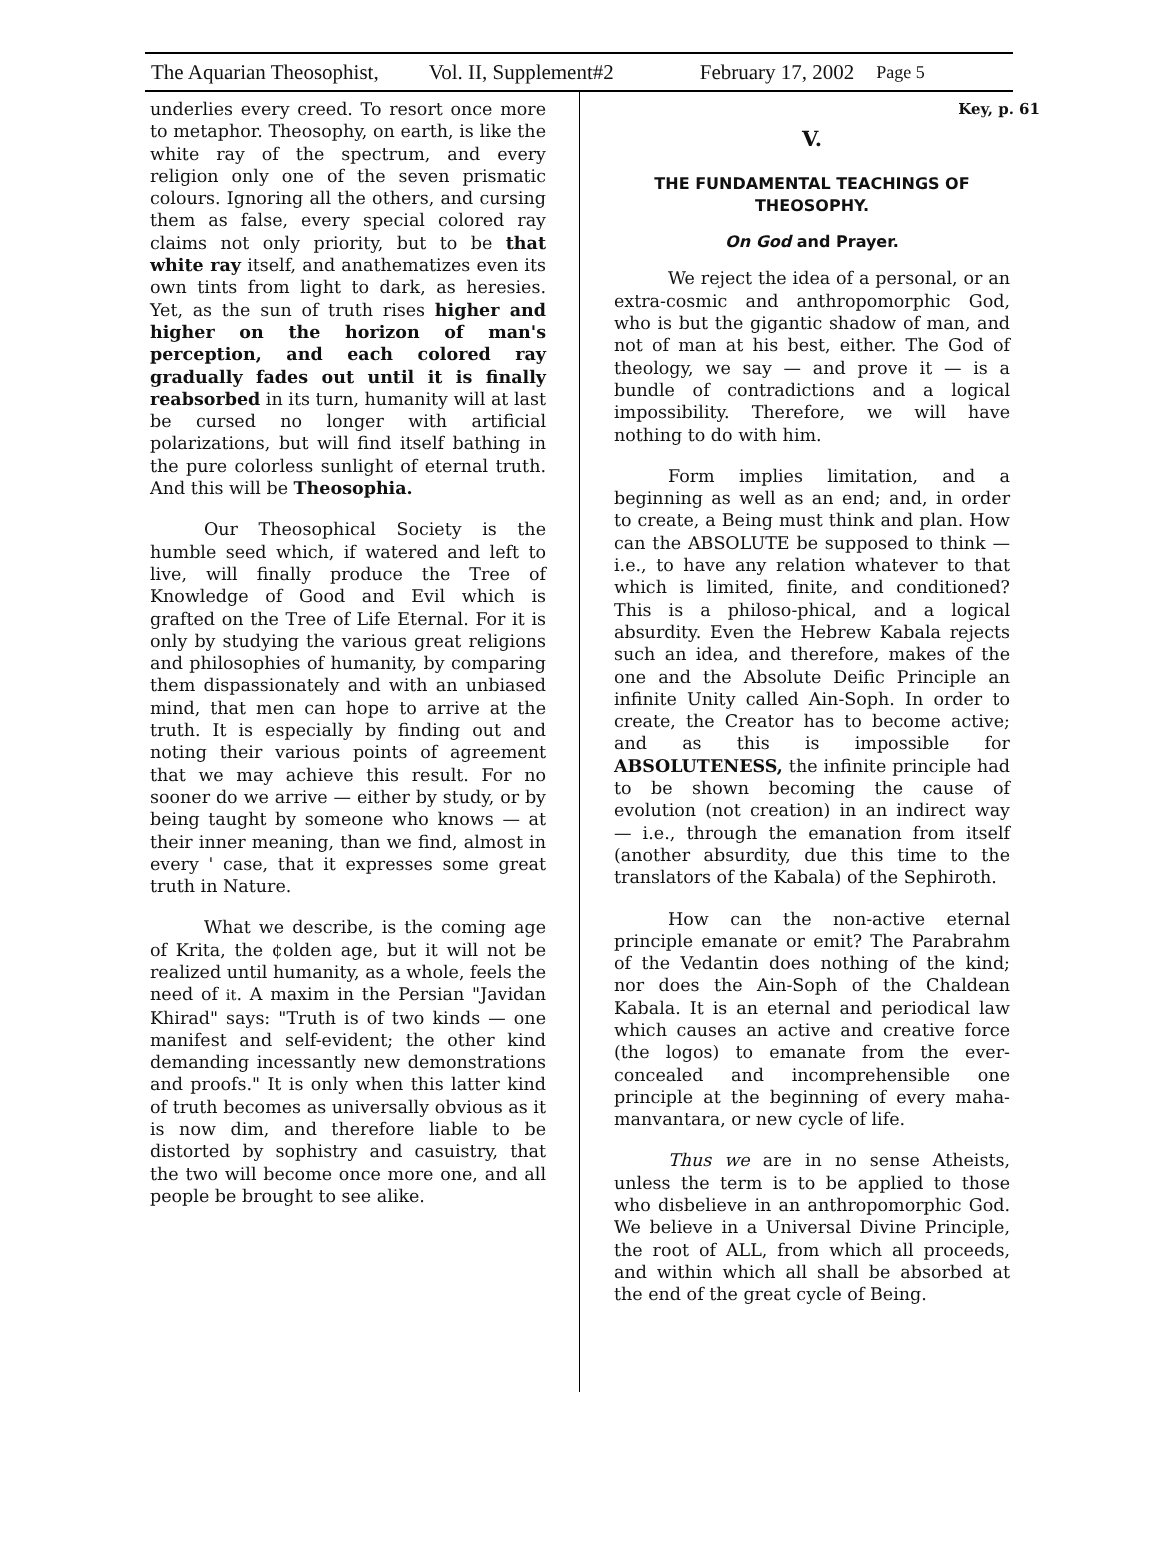The Aquarian Theosophist, Vol. II, Supplement#2 February 17, 2002 Page 5
underlies every creed. To resort once more to metaphor. Theosophy, on earth, is like the white ray of the spectrum, and every religion only one of the seven prismatic colours. Ignoring all the others, and cursing them as false, every special colored ray claims not only priority, but to be that white ray itself, and anathematizes even its own tints from light to dark, as heresies. Yet, as the sun of truth rises higher and higher on the horizon of man's perception, and each colored ray gradually fades out until it is finally reabsorbed in its turn, humanity will at last be cursed no longer with artificial polarizations, but will find itself bathing in the pure colorless sunlight of eternal truth. And this will be Theosophia.
Our Theosophical Society is the humble seed which, if watered and left to live, will finally produce the Tree of Knowledge of Good and Evil which is grafted on the Tree of Life Eternal. For it is only by studying the various great religions and philosophies of humanity, by comparing them dispassionately and with an unbiased mind, that men can hope to arrive at the truth. It is especially by finding out and noting their various points of agreement that we may achieve this result. For no sooner do we arrive — either by study, or by being taught by someone who knows — at their inner meaning, than we find, almost in every ' case, that it expresses some great truth in Nature.
What we describe, is the coming age of Krita, the ¢olden age, but it will not be realized until humanity, as a whole, feels the need of it. A maxim in the Persian "Javidan Khirad" says: "Truth is of two kinds — one manifest and self-evident; the other kind demanding incessantly new demonstrations and proofs." It is only when this latter kind of truth becomes as universally obvious as it is now dim, and therefore liable to be distorted by sophistry and casuistry, that the two will become once more one, and all people be brought to see alike.
Key, p. 61
V.
THE FUNDAMENTAL TEACHINGS OF THEOSOPHY.
On God and Prayer.
We reject the idea of a personal, or an extra-cosmic and anthropomorphic God, who is but the gigantic shadow of man, and not of man at his best, either. The God of theology, we say — and prove it — is a bundle of contradictions and a logical impossibility. Therefore, we will have nothing to do with him.
Form implies limitation, and a beginning as well as an end; and, in order to create, a Being must think and plan. How can the ABSOLUTE be supposed to think — i.e., to have any relation whatever to that which is limited, finite, and conditioned? This is a philoso-phical, and a logical absurdity. Even the Hebrew Kabala rejects such an idea, and therefore, makes of the one and the Absolute Deific Principle an infinite Unity called Ain-Soph. In order to create, the Creator has to become active; and as this is impossible for ABSOLUTENESS, the infinite principle had to be shown becoming the cause of evolution (not creation) in an indirect way — i.e., through the emanation from itself (another absurdity, due this time to the translators of the Kabala) of the Sephiroth.
How can the non-active eternal principle emanate or emit? The Parabrahm of the Vedantin does nothing of the kind; nor does the Ain-Soph of the Chaldean Kabala. It is an eternal and periodical law which causes an active and creative force (the logos) to emanate from the ever-concealed and incomprehensible one principle at the beginning of every maha-manvantara, or new cycle of life.
Thus we are in no sense Atheists, unless the term is to be applied to those who disbelieve in an anthropomorphic God. We believe in a Universal Divine Principle, the root of ALL, from which all proceeds, and within which all shall be absorbed at the end of the great cycle of Being.